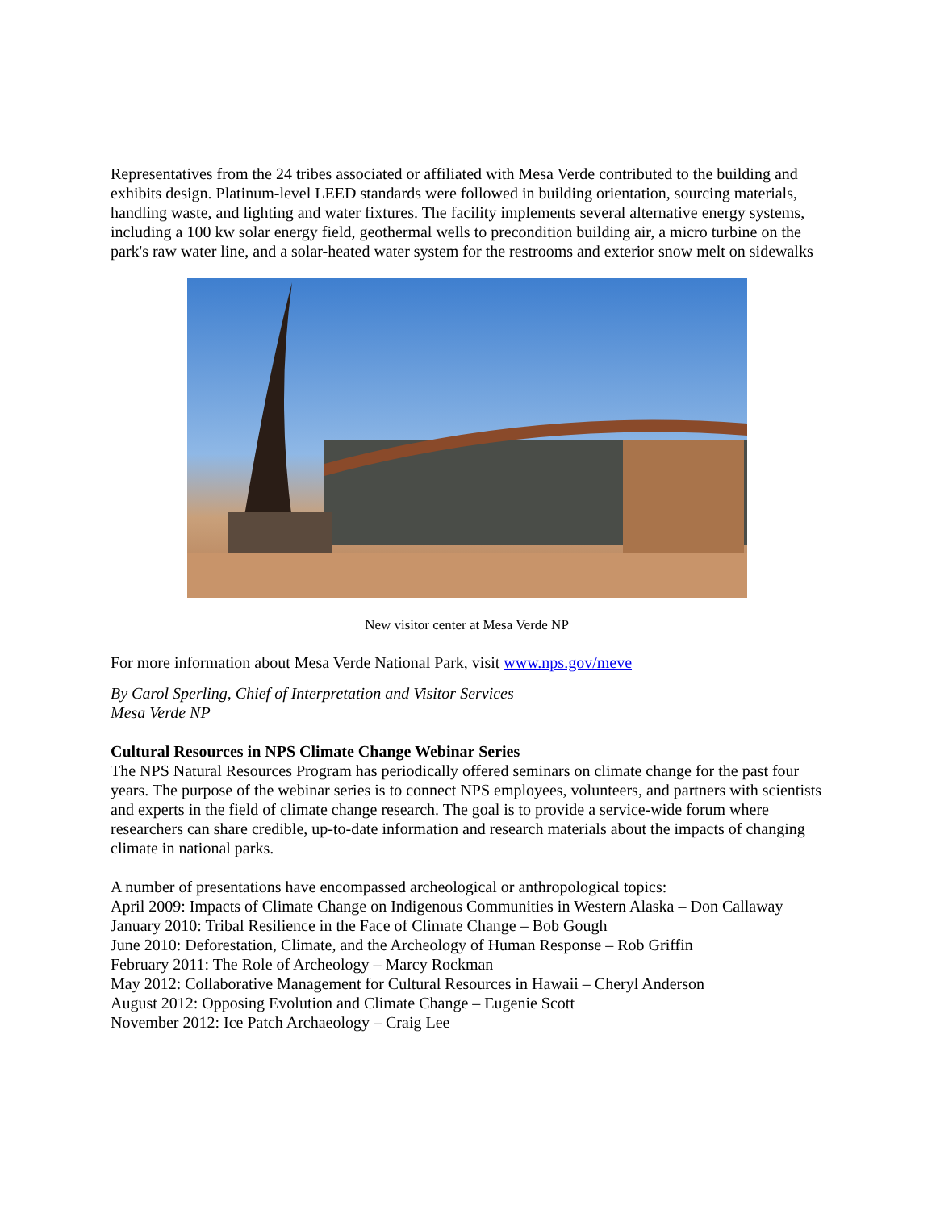Representatives from the 24 tribes associated or affiliated with Mesa Verde contributed to the building and exhibits design. Platinum-level LEED standards were followed in building orientation, sourcing materials, handling waste, and lighting and water fixtures. The facility implements several alternative energy systems, including a 100 kw solar energy field, geothermal wells to precondition building air, a micro turbine on the park's raw water line, and a solar-heated water system for the restrooms and exterior snow melt on sidewalks
New visitor center at Mesa Verde NP
For more information about Mesa Verde National Park, visit www.nps.gov/meve
By Carol Sperling, Chief of Interpretation and Visitor Services
Mesa Verde NP
Cultural Resources in NPS Climate Change Webinar Series
The NPS Natural Resources Program has periodically offered seminars on climate change for the past four years. The purpose of the webinar series is to connect NPS employees, volunteers, and partners with scientists and experts in the field of climate change research. The goal is to provide a service-wide forum where researchers can share credible, up-to-date information and research materials about the impacts of changing climate in national parks.
A number of presentations have encompassed archeological or anthropological topics:
April 2009: Impacts of Climate Change on Indigenous Communities in Western Alaska – Don Callaway
January 2010: Tribal Resilience in the Face of Climate Change – Bob Gough
June 2010: Deforestation, Climate, and the Archeology of Human Response – Rob Griffin
February 2011: The Role of Archeology – Marcy Rockman
May 2012: Collaborative Management for Cultural Resources in Hawaii – Cheryl Anderson
August 2012: Opposing Evolution and Climate Change – Eugenie Scott
November 2012: Ice Patch Archaeology – Craig Lee